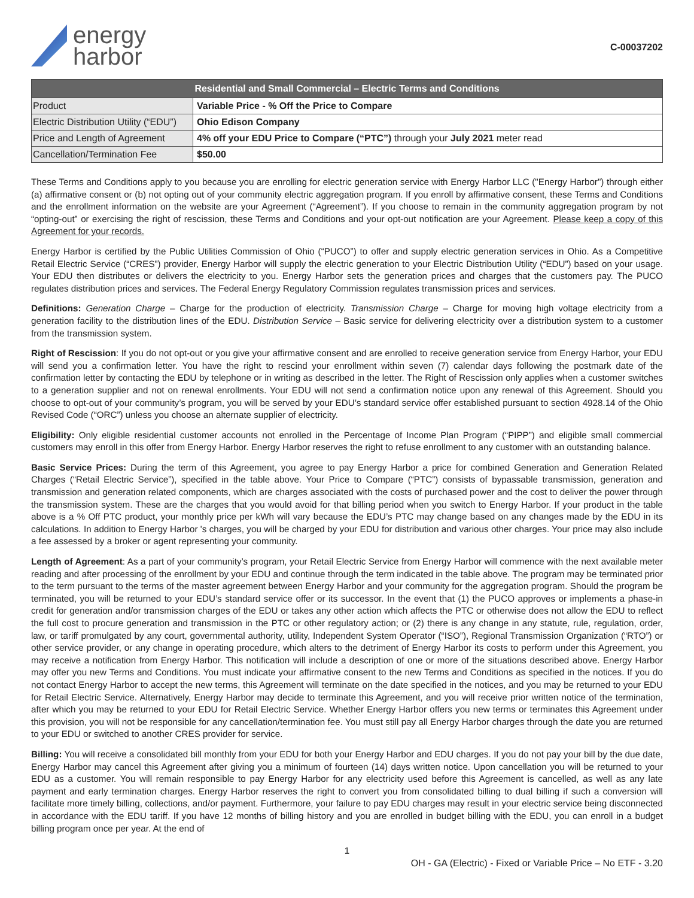energy
harbor
C-00037202
| Residential and Small Commercial – Electric Terms and Conditions | |
| --- | --- |
| Product | Variable Price - % Off the Price to Compare |
| Electric Distribution Utility (“EDU”) | Ohio Edison Company |
| Price and Length of Agreement | 4% off your EDU Price to Compare (“PTC”) through your July 2021 meter read |
| Cancellation/Termination Fee | $50.00 |
These Terms and Conditions apply to you because you are enrolling for electric generation service with Energy Harbor LLC ("Energy Harbor") through either (a) affirmative consent or (b) not opting out of your community electric aggregation program. If you enroll by affirmative consent, these Terms and Conditions and the enrollment information on the website are your Agreement (“Agreement”). If you choose to remain in the community aggregation program by not “opting-out” or exercising the right of rescission, these Terms and Conditions and your opt-out notification are your Agreement. Please keep a copy of this Agreement for your records.
Energy Harbor is certified by the Public Utilities Commission of Ohio (“PUCO”) to offer and supply electric generation services in Ohio. As a Competitive Retail Electric Service (“CRES”) provider, Energy Harbor will supply the electric generation to your Electric Distribution Utility (“EDU”) based on your usage. Your EDU then distributes or delivers the electricity to you. Energy Harbor sets the generation prices and charges that the customers pay. The PUCO regulates distribution prices and services. The Federal Energy Regulatory Commission regulates transmission prices and services.
Definitions: Generation Charge – Charge for the production of electricity. Transmission Charge – Charge for moving high voltage electricity from a generation facility to the distribution lines of the EDU. Distribution Service – Basic service for delivering electricity over a distribution system to a customer from the transmission system.
Right of Rescission: If you do not opt-out or you give your affirmative consent and are enrolled to receive generation service from Energy Harbor, your EDU will send you a confirmation letter. You have the right to rescind your enrollment within seven (7) calendar days following the postmark date of the confirmation letter by contacting the EDU by telephone or in writing as described in the letter. The Right of Rescission only applies when a customer switches to a generation supplier and not on renewal enrollments. Your EDU will not send a confirmation notice upon any renewal of this Agreement. Should you choose to opt-out of your community’s program, you will be served by your EDU’s standard service offer established pursuant to section 4928.14 of the Ohio Revised Code (“ORC”) unless you choose an alternate supplier of electricity.
Eligibility: Only eligible residential customer accounts not enrolled in the Percentage of Income Plan Program (“PIPP”) and eligible small commercial customers may enroll in this offer from Energy Harbor. Energy Harbor reserves the right to refuse enrollment to any customer with an outstanding balance.
Basic Service Prices: During the term of this Agreement, you agree to pay Energy Harbor a price for combined Generation and Generation Related Charges (“Retail Electric Service”), specified in the table above. Your Price to Compare (“PTC”) consists of bypassable transmission, generation and transmission and generation related components, which are charges associated with the costs of purchased power and the cost to deliver the power through the transmission system. These are the charges that you would avoid for that billing period when you switch to Energy Harbor. If your product in the table above is a % Off PTC product, your monthly price per kWh will vary because the EDU’s PTC may change based on any changes made by the EDU in its calculations. In addition to Energy Harbor 's charges, you will be charged by your EDU for distribution and various other charges. Your price may also include a fee assessed by a broker or agent representing your community.
Length of Agreement: As a part of your community’s program, your Retail Electric Service from Energy Harbor will commence with the next available meter reading and after processing of the enrollment by your EDU and continue through the term indicated in the table above. The program may be terminated prior to the term pursuant to the terms of the master agreement between Energy Harbor and your community for the aggregation program. Should the program be terminated, you will be returned to your EDU’s standard service offer or its successor. In the event that (1) the PUCO approves or implements a phase-in credit for generation and/or transmission charges of the EDU or takes any other action which affects the PTC or otherwise does not allow the EDU to reflect the full cost to procure generation and transmission in the PTC or other regulatory action; or (2) there is any change in any statute, rule, regulation, order, law, or tariff promulgated by any court, governmental authority, utility, Independent System Operator (“ISO”), Regional Transmission Organization (“RTO”) or other service provider, or any change in operating procedure, which alters to the detriment of Energy Harbor its costs to perform under this Agreement, you may receive a notification from Energy Harbor. This notification will include a description of one or more of the situations described above. Energy Harbor may offer you new Terms and Conditions. You must indicate your affirmative consent to the new Terms and Conditions as specified in the notices. If you do not contact Energy Harbor to accept the new terms, this Agreement will terminate on the date specified in the notices, and you may be returned to your EDU for Retail Electric Service. Alternatively, Energy Harbor may decide to terminate this Agreement, and you will receive prior written notice of the termination, after which you may be returned to your EDU for Retail Electric Service. Whether Energy Harbor offers you new terms or terminates this Agreement under this provision, you will not be responsible for any cancellation/termination fee. You must still pay all Energy Harbor charges through the date you are returned to your EDU or switched to another CRES provider for service.
Billing: You will receive a consolidated bill monthly from your EDU for both your Energy Harbor and EDU charges. If you do not pay your bill by the due date, Energy Harbor may cancel this Agreement after giving you a minimum of fourteen (14) days written notice. Upon cancellation you will be returned to your EDU as a customer. You will remain responsible to pay Energy Harbor for any electricity used before this Agreement is cancelled, as well as any late payment and early termination charges. Energy Harbor reserves the right to convert you from consolidated billing to dual billing if such a conversion will facilitate more timely billing, collections, and/or payment. Furthermore, your failure to pay EDU charges may result in your electric service being disconnected in accordance with the EDU tariff. If you have 12 months of billing history and you are enrolled in budget billing with the EDU, you can enroll in a budget billing program once per year. At the end of
1
OH - GA (Electric) - Fixed or Variable Price – No ETF - 3.20